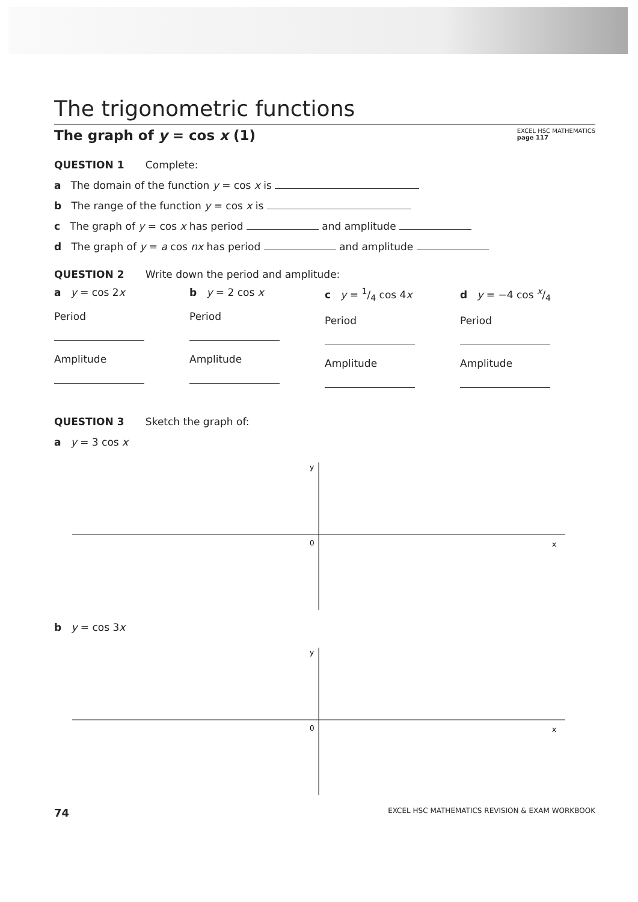The trigonometric functions
The graph of y = cos x (1) EXCEL HSC MATHEMATICS
page 117
QUESTION 1 Complete:
a The domain of the function y = cos x is
b The range of the function y = cos x is
c The graph of y = cos x has period and amplitude
d The graph of y = a cos nx has period and amplitude
QUESTION 2 Write down the period and amplitude:
a y = cos 2x
Period
Amplitude
b y = 2 cos x
Period
Amplitude
c y = 1/4 cos 4x
Period
Amplitude
d y = −4 cos x/4
Period
Amplitude
QUESTION 3 Sketch the graph of:
a y = 3 cos x
y
0
x
b y = cos 3x
y
0
x
74 EXCEL HSC MATHEMATICS REVISION & EXAM WORKBOOK